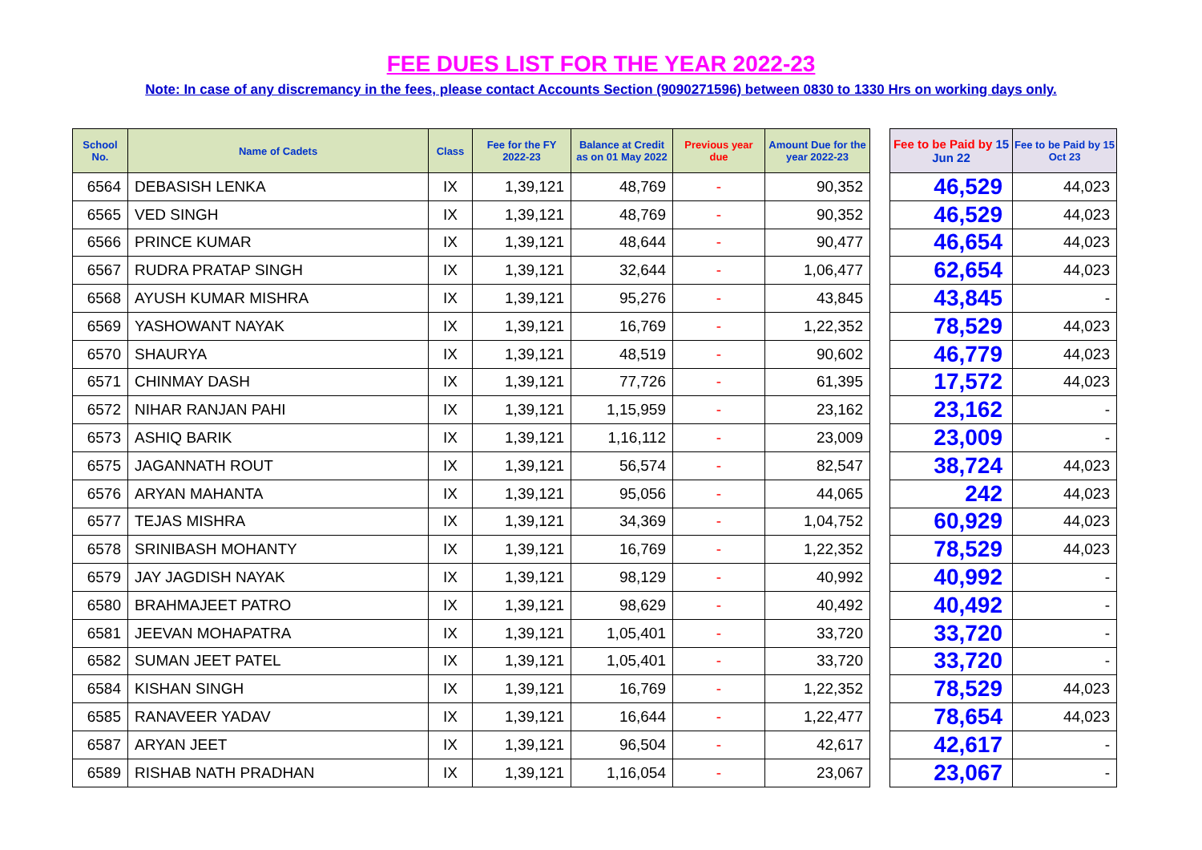FEE DUES LIST FOR THE YEAR 2022-23
Note: In case of any discremancy in the fees, please contact Accounts Section (9090271596) between 0830 to 1330 Hrs on working days only.
| School No. | Name of Cadets | Class | Fee for the FY 2022-23 | Balance at Credit as on 01 May 2022 | Previous year due | Amount Due for the year 2022-23 | | Fee to be Paid by 15 Jun 22 | Fee to be Paid by 15 Oct 23 |
| --- | --- | --- | --- | --- | --- | --- | --- | --- | --- |
| 6564 | DEBASISH LENKA | IX | 1,39,121 | 48,769 | - | 90,352 | | 46,529 | 44,023 |
| 6565 | VED SINGH | IX | 1,39,121 | 48,769 | - | 90,352 | | 46,529 | 44,023 |
| 6566 | PRINCE KUMAR | IX | 1,39,121 | 48,644 | - | 90,477 | | 46,654 | 44,023 |
| 6567 | RUDRA PRATAP SINGH | IX | 1,39,121 | 32,644 | - | 1,06,477 | | 62,654 | 44,023 |
| 6568 | AYUSH KUMAR MISHRA | IX | 1,39,121 | 95,276 | - | 43,845 | | 43,845 | - |
| 6569 | YASHOWANT NAYAK | IX | 1,39,121 | 16,769 | - | 1,22,352 | | 78,529 | 44,023 |
| 6570 | SHAURYA | IX | 1,39,121 | 48,519 | - | 90,602 | | 46,779 | 44,023 |
| 6571 | CHINMAY DASH | IX | 1,39,121 | 77,726 | - | 61,395 | | 17,572 | 44,023 |
| 6572 | NIHAR RANJAN PAHI | IX | 1,39,121 | 1,15,959 | - | 23,162 | | 23,162 | - |
| 6573 | ASHIQ BARIK | IX | 1,39,121 | 1,16,112 | - | 23,009 | | 23,009 | - |
| 6575 | JAGANNATH ROUT | IX | 1,39,121 | 56,574 | - | 82,547 | | 38,724 | 44,023 |
| 6576 | ARYAN MAHANTA | IX | 1,39,121 | 95,056 | - | 44,065 | | 242 | 44,023 |
| 6577 | TEJAS MISHRA | IX | 1,39,121 | 34,369 | - | 1,04,752 | | 60,929 | 44,023 |
| 6578 | SRINIBASH MOHANTY | IX | 1,39,121 | 16,769 | - | 1,22,352 | | 78,529 | 44,023 |
| 6579 | JAY JAGDISH NAYAK | IX | 1,39,121 | 98,129 | - | 40,992 | | 40,992 | - |
| 6580 | BRAHMAJEET PATRO | IX | 1,39,121 | 98,629 | - | 40,492 | | 40,492 | - |
| 6581 | JEEVAN MOHAPATRA | IX | 1,39,121 | 1,05,401 | - | 33,720 | | 33,720 | - |
| 6582 | SUMAN JEET PATEL | IX | 1,39,121 | 1,05,401 | - | 33,720 | | 33,720 | - |
| 6584 | KISHAN SINGH | IX | 1,39,121 | 16,769 | - | 1,22,352 | | 78,529 | 44,023 |
| 6585 | RANAVEER YADAV | IX | 1,39,121 | 16,644 | - | 1,22,477 | | 78,654 | 44,023 |
| 6587 | ARYAN JEET | IX | 1,39,121 | 96,504 | - | 42,617 | | 42,617 | - |
| 6589 | RISHAB NATH PRADHAN | IX | 1,39,121 | 1,16,054 | - | 23,067 | | 23,067 | - |